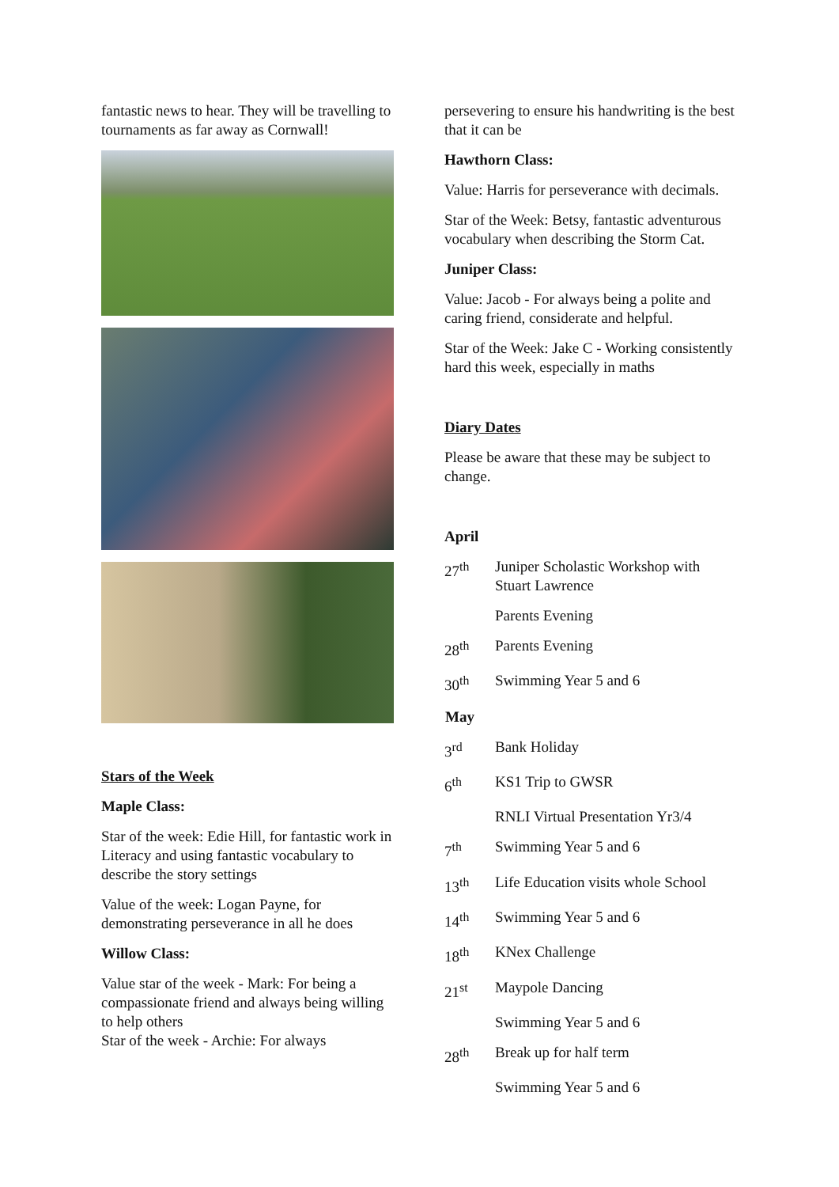fantastic news to hear. They will be travelling to tournaments as far away as Cornwall!
Stars of the Week
Maple Class:
Star of the week: Edie Hill, for fantastic work in Literacy and using fantastic vocabulary to describe the story settings
Value of the week: Logan Payne, for demonstrating perseverance in all he does
Willow Class:
Value star of the week - Mark: For being a compassionate friend and always being willing to help others
Star of the week - Archie: For always
persevering to ensure his handwriting is the best that it can be
Hawthorn Class:
Value: Harris for perseverance with decimals.
Star of the Week: Betsy, fantastic adventurous vocabulary when describing the Storm Cat.
Juniper Class:
Value: Jacob - For always being a polite and caring friend, considerate and helpful.
Star of the Week: Jake C - Working consistently hard this week, especially in maths
Diary Dates
Please be aware that these may be subject to change.
April
| 27<sup>th</sup> | Juniper Scholastic Workshop with Stuart Lawrence |
| | Parents Evening |
| 28<sup>th</sup> | Parents Evening |
| 30<sup>th</sup> | Swimming Year 5 and 6 |
| May | |
| 3<sup>rd</sup> | Bank Holiday |
| 6<sup>th</sup> | KS1 Trip to GWSR |
| | RNLI Virtual Presentation Yr3/4 |
| 7<sup>th</sup> | Swimming Year 5 and 6 |
| 13<sup>th</sup> | Life Education visits whole School |
| 14<sup>th</sup> | Swimming Year 5 and 6 |
| 18<sup>th</sup> | KNex Challenge |
| 21<sup>st</sup> | Maypole Dancing |
| | Swimming Year 5 and 6 |
| 28<sup>th</sup> | Break up for half term |
| | Swimming Year 5 and 6 |